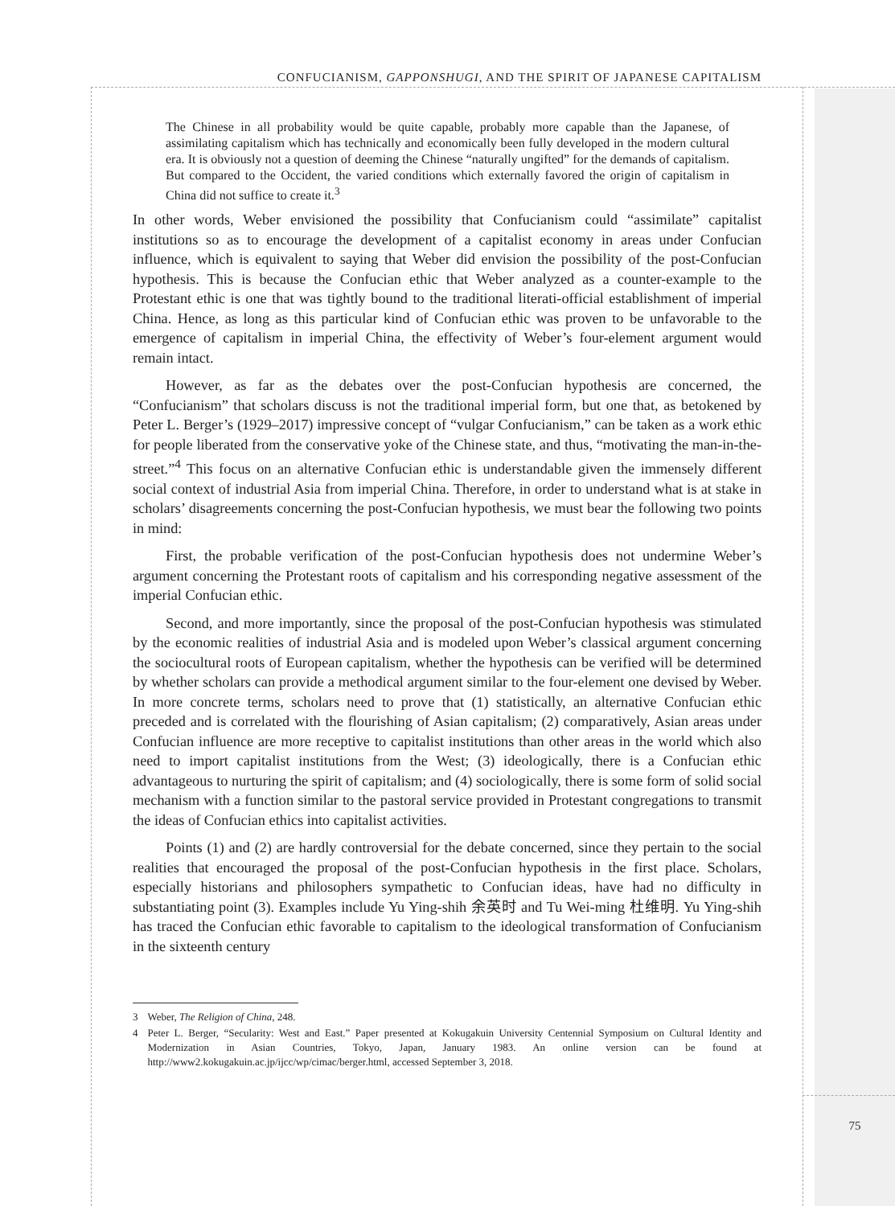CONFUCIANISM, GAPPONSHUGI, AND THE SPIRIT OF JAPANESE CAPITALISM
The Chinese in all probability would be quite capable, probably more capable than the Japanese, of assimilating capitalism which has technically and economically been fully developed in the modern cultural era. It is obviously not a question of deeming the Chinese “naturally ungifted” for the demands of capitalism. But compared to the Occident, the varied conditions which externally favored the origin of capitalism in China did not suffice to create it.<sup>3</sup>
In other words, Weber envisioned the possibility that Confucianism could “assimilate” capitalist institutions so as to encourage the development of a capitalist economy in areas under Confucian influence, which is equivalent to saying that Weber did envision the possibility of the post-Confucian hypothesis. This is because the Confucian ethic that Weber analyzed as a counter-example to the Protestant ethic is one that was tightly bound to the traditional literati-official establishment of imperial China. Hence, as long as this particular kind of Confucian ethic was proven to be unfavorable to the emergence of capitalism in imperial China, the effectivity of Weber’s four-element argument would remain intact.
However, as far as the debates over the post-Confucian hypothesis are concerned, the “Confucianism” that scholars discuss is not the traditional imperial form, but one that, as betokened by Peter L. Berger’s (1929–2017) impressive concept of “vulgar Confucianism,” can be taken as a work ethic for people liberated from the conservative yoke of the Chinese state, and thus, “motivating the man-in-the-street.”<sup>4</sup> This focus on an alternative Confucian ethic is understandable given the immensely different social context of industrial Asia from imperial China. Therefore, in order to understand what is at stake in scholars’ disagreements concerning the post-Confucian hypothesis, we must bear the following two points in mind:
First, the probable verification of the post-Confucian hypothesis does not undermine Weber’s argument concerning the Protestant roots of capitalism and his corresponding negative assessment of the imperial Confucian ethic.
Second, and more importantly, since the proposal of the post-Confucian hypothesis was stimulated by the economic realities of industrial Asia and is modeled upon Weber’s classical argument concerning the sociocultural roots of European capitalism, whether the hypothesis can be verified will be determined by whether scholars can provide a methodical argument similar to the four-element one devised by Weber. In more concrete terms, scholars need to prove that (1) statistically, an alternative Confucian ethic preceded and is correlated with the flourishing of Asian capitalism; (2) comparatively, Asian areas under Confucian influence are more receptive to capitalist institutions than other areas in the world which also need to import capitalist institutions from the West; (3) ideologically, there is a Confucian ethic advantageous to nurturing the spirit of capitalism; and (4) sociologically, there is some form of solid social mechanism with a function similar to the pastoral service provided in Protestant congregations to transmit the ideas of Confucian ethics into capitalist activities.
Points (1) and (2) are hardly controversial for the debate concerned, since they pertain to the social realities that encouraged the proposal of the post-Confucian hypothesis in the first place. Scholars, especially historians and philosophers sympathetic to Confucian ideas, have had no difficulty in substantiating point (3). Examples include Yu Ying-shih 余英时 and Tu Wei-ming 杜维明. Yu Ying-shih has traced the Confucian ethic favorable to capitalism to the ideological transformation of Confucianism in the sixteenth century
3 Weber, The Religion of China, 248.
4 Peter L. Berger, “Secularity: West and East.” Paper presented at Kokugakuin University Centennial Symposium on Cultural Identity and Modernization in Asian Countries, Tokyo, Japan, January 1983. An online version can be found at http://www2.kokugakuin.ac.jp/ijcc/wp/cimac/berger.html, accessed September 3, 2018.
75